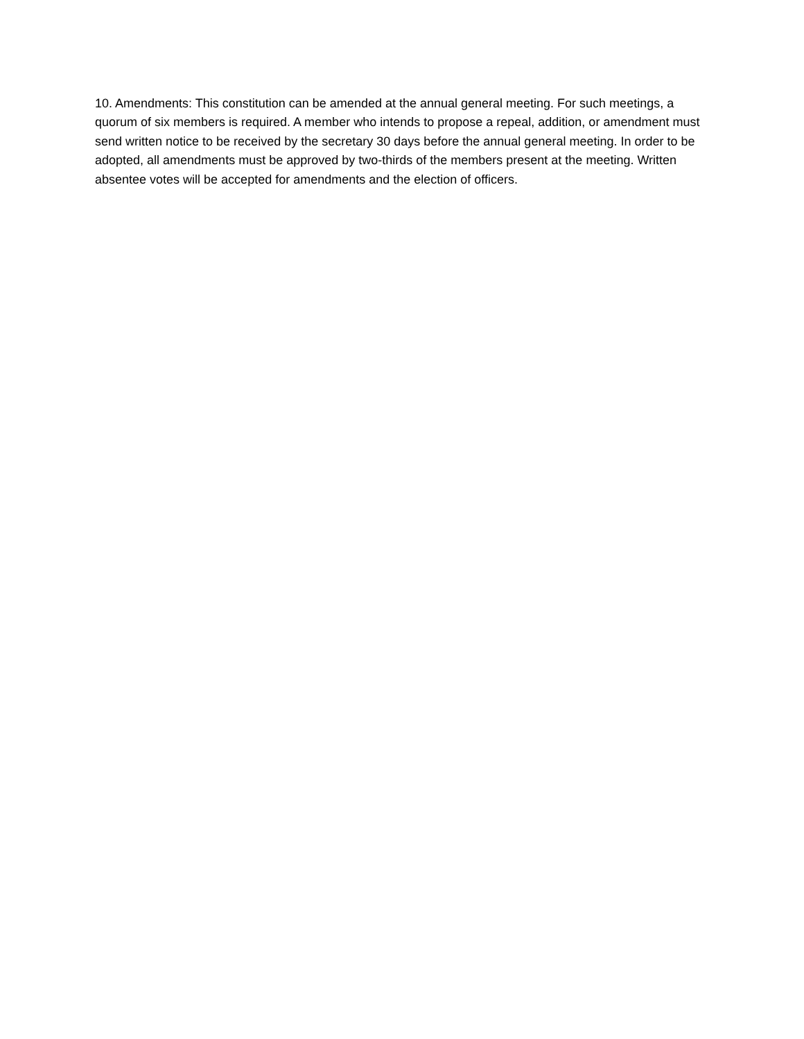10. Amendments: This constitution can be amended at the annual general meeting. For such meetings, a quorum of six members is required. A member who intends to propose a repeal, addition, or amendment must send written notice to be received by the secretary 30 days before the annual general meeting. In order to be adopted, all amendments must be approved by two-thirds of the members present at the meeting. Written absentee votes will be accepted for amendments and the election of officers.